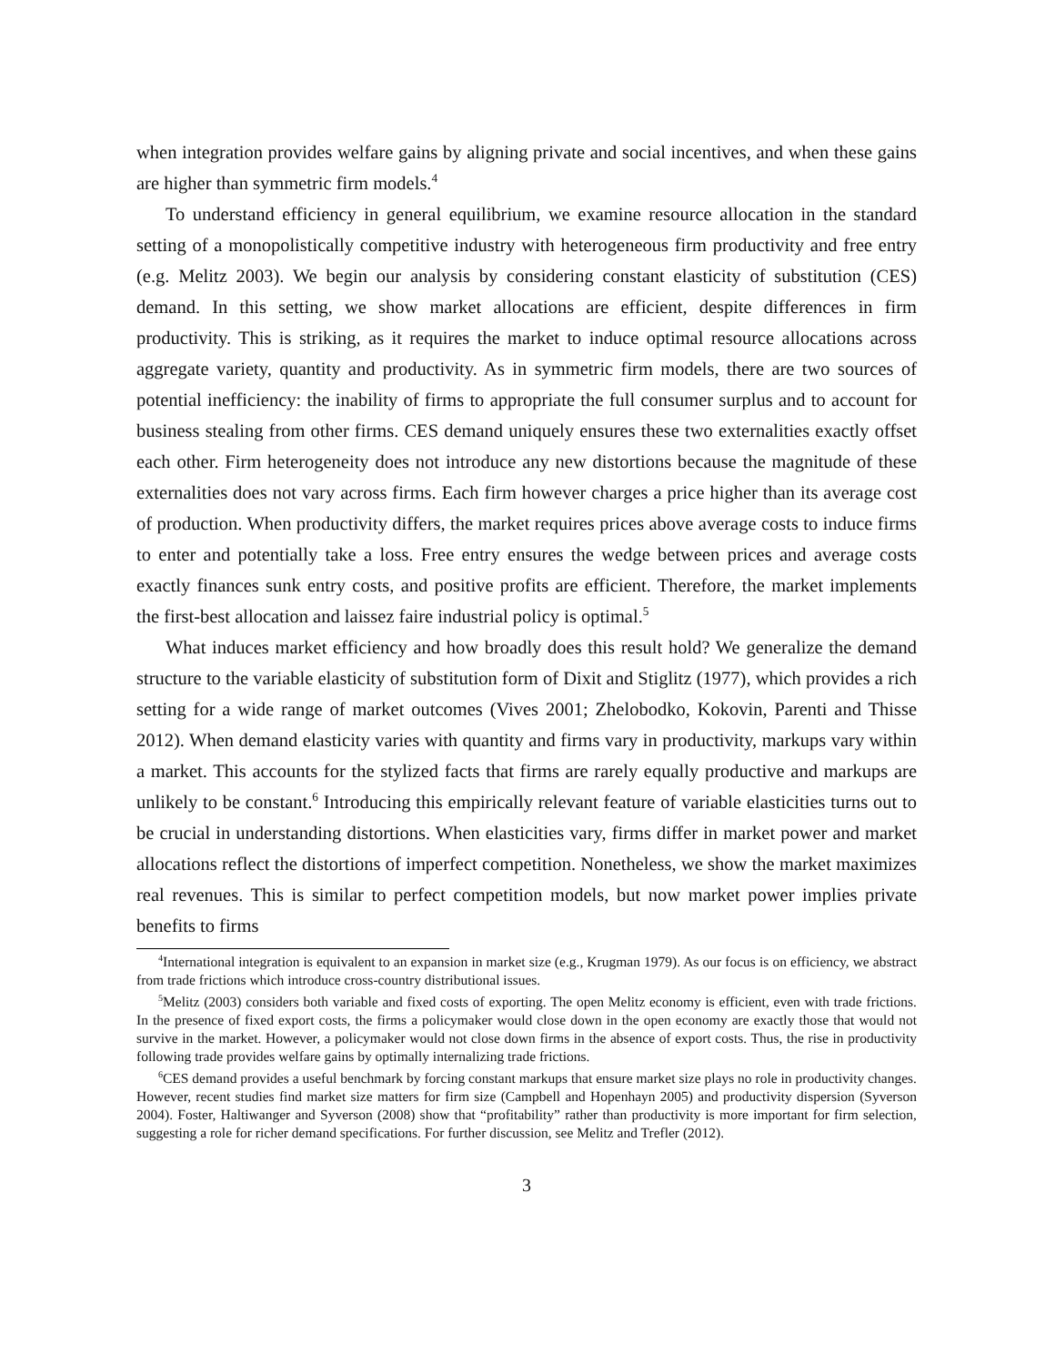when integration provides welfare gains by aligning private and social incentives, and when these gains are higher than symmetric firm models.<sup>4</sup>
To understand efficiency in general equilibrium, we examine resource allocation in the standard setting of a monopolistically competitive industry with heterogeneous firm productivity and free entry (e.g. Melitz 2003). We begin our analysis by considering constant elasticity of substitution (CES) demand. In this setting, we show market allocations are efficient, despite differences in firm productivity. This is striking, as it requires the market to induce optimal resource allocations across aggregate variety, quantity and productivity. As in symmetric firm models, there are two sources of potential inefficiency: the inability of firms to appropriate the full consumer surplus and to account for business stealing from other firms. CES demand uniquely ensures these two externalities exactly offset each other. Firm heterogeneity does not introduce any new distortions because the magnitude of these externalities does not vary across firms. Each firm however charges a price higher than its average cost of production. When productivity differs, the market requires prices above average costs to induce firms to enter and potentially take a loss. Free entry ensures the wedge between prices and average costs exactly finances sunk entry costs, and positive profits are efficient. Therefore, the market implements the first-best allocation and laissez faire industrial policy is optimal.<sup>5</sup>
What induces market efficiency and how broadly does this result hold? We generalize the demand structure to the variable elasticity of substitution form of Dixit and Stiglitz (1977), which provides a rich setting for a wide range of market outcomes (Vives 2001; Zhelobodko, Kokovin, Parenti and Thisse 2012). When demand elasticity varies with quantity and firms vary in productivity, markups vary within a market. This accounts for the stylized facts that firms are rarely equally productive and markups are unlikely to be constant.<sup>6</sup> Introducing this empirically relevant feature of variable elasticities turns out to be crucial in understanding distortions. When elasticities vary, firms differ in market power and market allocations reflect the distortions of imperfect competition. Nonetheless, we show the market maximizes real revenues. This is similar to perfect competition models, but now market power implies private benefits to firms
<sup>4</sup> International integration is equivalent to an expansion in market size (e.g., Krugman 1979). As our focus is on efficiency, we abstract from trade frictions which introduce cross-country distributional issues.
<sup>5</sup> Melitz (2003) considers both variable and fixed costs of exporting. The open Melitz economy is efficient, even with trade frictions. In the presence of fixed export costs, the firms a policymaker would close down in the open economy are exactly those that would not survive in the market. However, a policymaker would not close down firms in the absence of export costs. Thus, the rise in productivity following trade provides welfare gains by optimally internalizing trade frictions.
<sup>6</sup>CES demand provides a useful benchmark by forcing constant markups that ensure market size plays no role in productivity changes. However, recent studies find market size matters for firm size (Campbell and Hopenhayn 2005) and productivity dispersion (Syverson 2004). Foster, Haltiwanger and Syverson (2008) show that “profitability” rather than productivity is more important for firm selection, suggesting a role for richer demand specifications. For further discussion, see Melitz and Trefler (2012).
3